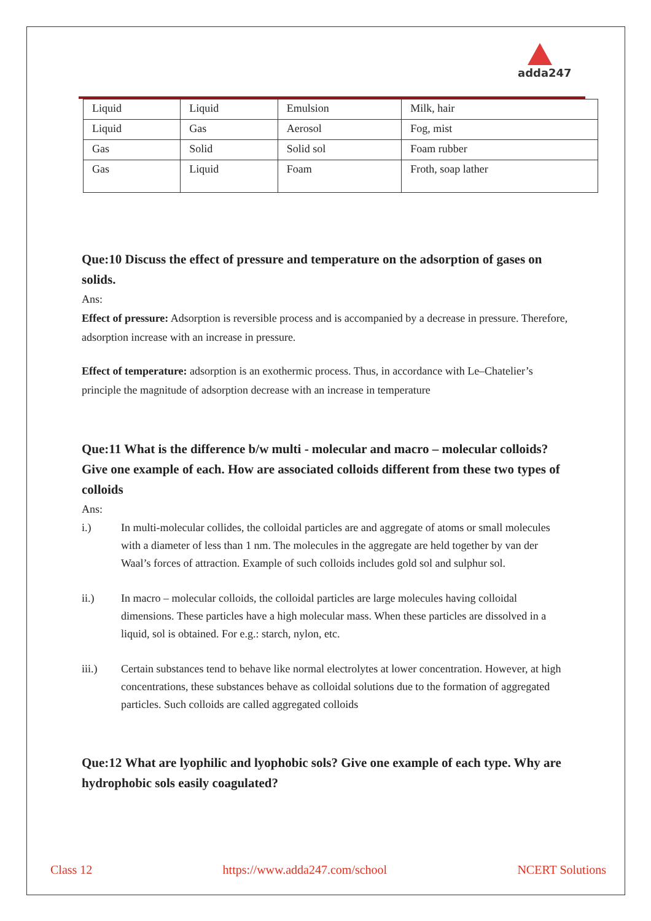adda247
| Liquid | Liquid | Emulsion | Milk, hair |
| Liquid | Gas | Aerosol | Fog, mist |
| Gas | Solid | Solid sol | Foam rubber |
| Gas | Liquid | Foam | Froth, soap lather |
Que:10 Discuss the effect of pressure and temperature on the adsorption of gases on solids.
Ans:
Effect of pressure: Adsorption is reversible process and is accompanied by a decrease in pressure. Therefore, adsorption increase with an increase in pressure.
Effect of temperature: adsorption is an exothermic process. Thus, in accordance with Le–Chatelier’s principle the magnitude of adsorption decrease with an increase in temperature
Que:11 What is the difference b/w multi - molecular and macro – molecular colloids? Give one example of each. How are associated colloids different from these two types of colloids
Ans:
i.) In multi-molecular collides, the colloidal particles are and aggregate of atoms or small molecules with a diameter of less than 1 nm. The molecules in the aggregate are held together by van der Waal’s forces of attraction. Example of such colloids includes gold sol and sulphur sol.
ii.) In macro – molecular colloids, the colloidal particles are large molecules having colloidal dimensions. These particles have a high molecular mass. When these particles are dissolved in a liquid, sol is obtained. For e.g.: starch, nylon, etc.
iii.) Certain substances tend to behave like normal electrolytes at lower concentration. However, at high concentrations, these substances behave as colloidal solutions due to the formation of aggregated particles. Such colloids are called aggregated colloids
Que:12 What are lyophilic and lyophobic sols? Give one example of each type. Why are hydrophobic sols easily coagulated?
Class 12 https://www.adda247.com/school NCERT Solutions